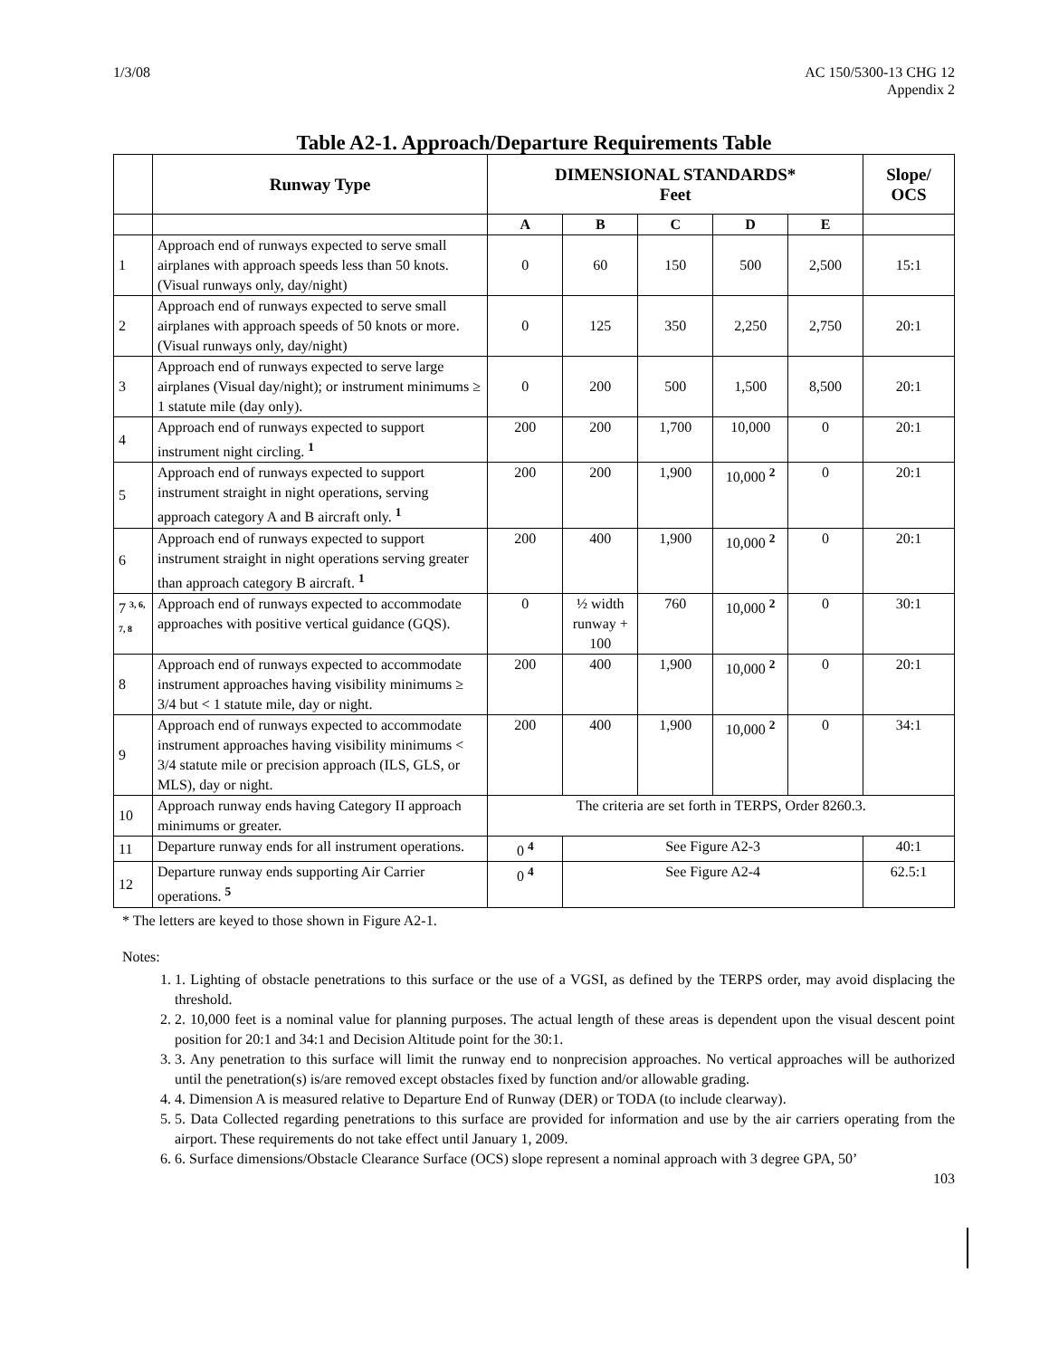1/3/08 AC 150/5300-13 CHG 12
Appendix 2
Table A2-1. Approach/Departure Requirements Table
| | Runway Type | DIMENSIONAL STANDARDS* Feet | | | | | Slope/ OCS |
| --- | --- | --- | --- | --- | --- | --- | --- |
| | | A | B | C | D | E | |
| 1 | Approach end of runways expected to serve small airplanes with approach speeds less than 50 knots. (Visual runways only, day/night) | 0 | 60 | 150 | 500 | 2,500 | 15:1 |
| 2 | Approach end of runways expected to serve small airplanes with approach speeds of 50 knots or more. (Visual runways only, day/night) | 0 | 125 | 350 | 2,250 | 2,750 | 20:1 |
| 3 | Approach end of runways expected to serve large airplanes (Visual day/night); or instrument minimums ≥ 1 statute mile (day only). | 0 | 200 | 500 | 1,500 | 8,500 | 20:1 |
| 4 | Approach end of runways expected to support instrument night circling. <sup>1</sup> | 200 | 200 | 1,700 | 10,000 | 0 | 20:1 |
| 5 | Approach end of runways expected to support instrument straight in night operations, serving approach category A and B aircraft only. <sup>1</sup> | 200 | 200 | 1,900 | 10,000 <sup>2</sup> | 0 | 20:1 |
| 6 | Approach end of runways expected to support instrument straight in night operations serving greater than approach category B aircraft. <sup>1</sup> | 200 | 400 | 1,900 | 10,000 <sup>2</sup> | 0 | 20:1 |
| 7 <sup>3, 6, 7, 8</sup> | Approach end of runways expected to accommodate approaches with positive vertical guidance (GQS). | 0 | ½ width runway + 100 | 760 | 10,000 <sup>2</sup> | 0 | 30:1 |
| 8 | Approach end of runways expected to accommodate instrument approaches having visibility minimums ≥ 3/4 but < 1 statute mile, day or night. | 200 | 400 | 1,900 | 10,000 <sup>2</sup> | 0 | 20:1 |
| 9 | Approach end of runways expected to accommodate instrument approaches having visibility minimums < 3/4 statute mile or precision approach (ILS, GLS, or MLS), day or night. | 200 | 400 | 1,900 | 10,000 <sup>2</sup> | 0 | 34:1 |
| 10 | Approach runway ends having Category II approach minimums or greater. | The criteria are set forth in TERPS, Order 8260.3. | | | | | |
| 11 | Departure runway ends for all instrument operations. | 0 <sup>4</sup> | See Figure A2-3 | | | | 40:1 |
| 12 | Departure runway ends supporting Air Carrier operations. <sup>5</sup> | 0 <sup>4</sup> | See Figure A2-4 | | | | 62.5:1 |
* The letters are keyed to those shown in Figure A2-1.
Notes:
1. 1. Lighting of obstacle penetrations to this surface or the use of a VGSI, as defined by the TERPS order, may avoid displacing the threshold.
2. 2. 10,000 feet is a nominal value for planning purposes. The actual length of these areas is dependent upon the visual descent point position for 20:1 and 34:1 and Decision Altitude point for the 30:1.
3. 3. Any penetration to this surface will limit the runway end to nonprecision approaches. No vertical approaches will be authorized until the penetration(s) is/are removed except obstacles fixed by function and/or allowable grading.
4. 4. Dimension A is measured relative to Departure End of Runway (DER) or TODA (to include clearway).
5. 5. Data Collected regarding penetrations to this surface are provided for information and use by the air carriers operating from the airport. These requirements do not take effect until January 1, 2009.
6. 6. Surface dimensions/Obstacle Clearance Surface (OCS) slope represent a nominal approach with 3 degree GPA, 50’
103